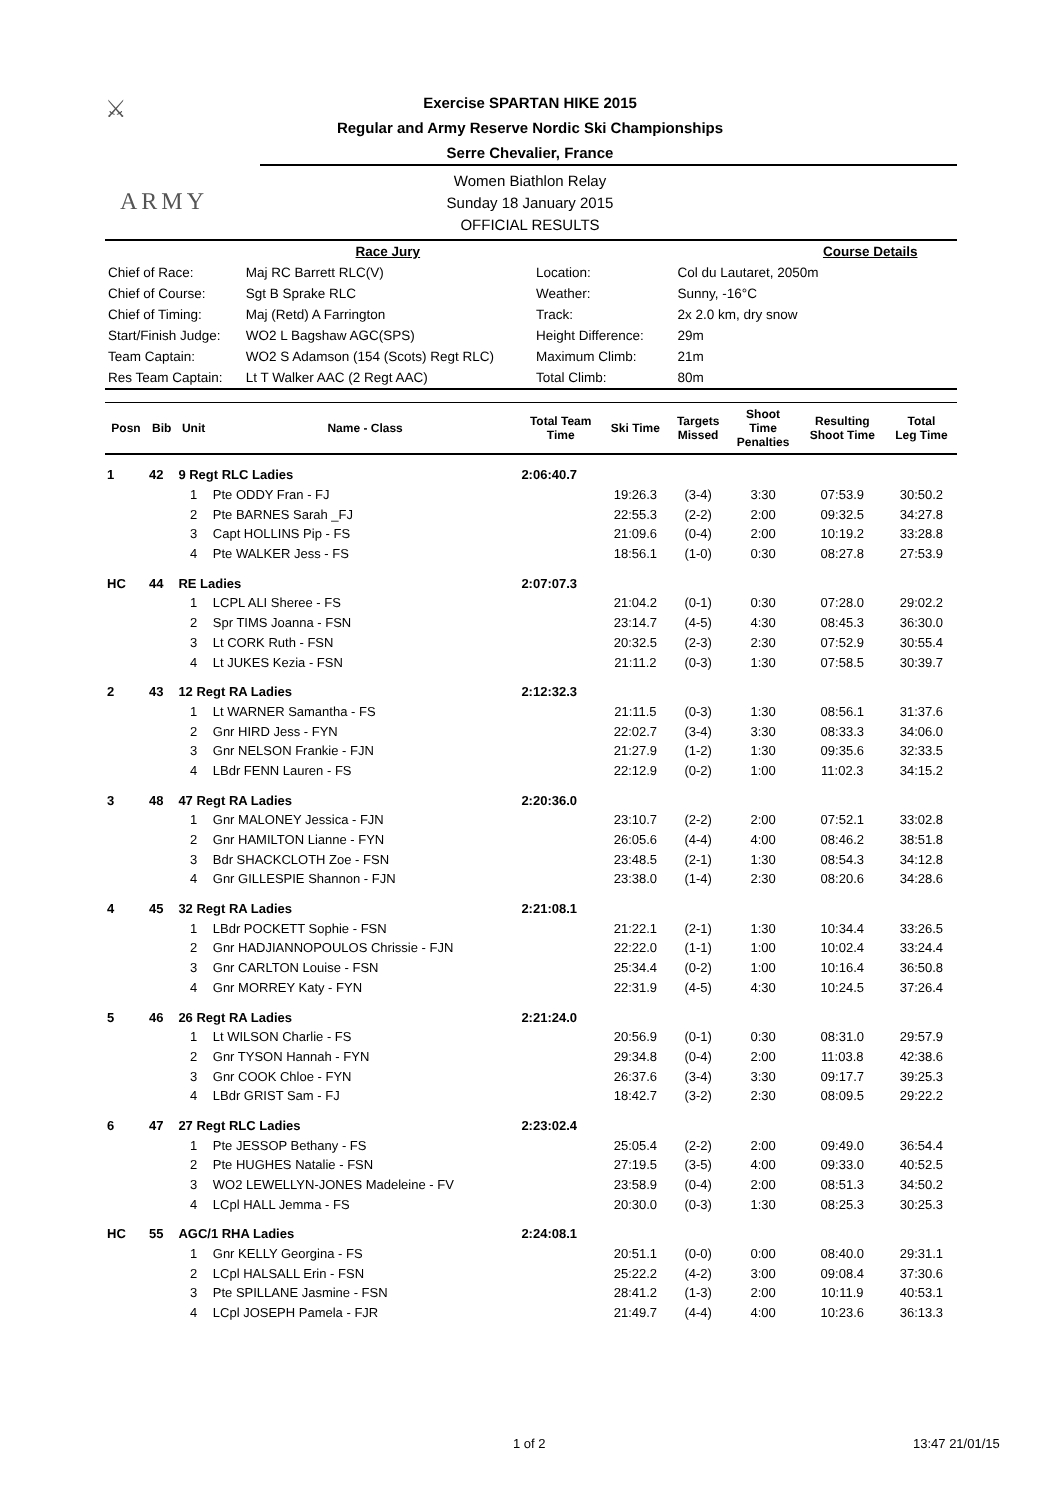⚔
ARMY
Exercise SPARTAN HIKE 2015
Regular and Army Reserve Nordic Ski Championships
Serre Chevalier, France
Women Biathlon Relay
Sunday 18 January 2015
OFFICIAL RESULTS
| | Race Jury | | Course Details | |
| Chief of Race: | Maj RC Barrett RLC(V) | Location: | | Col du Lautaret, 2050m |
| Chief of Course: | Sgt B Sprake RLC | Weather: | | Sunny, -16°C |
| Chief of Timing: | Maj (Retd) A Farrington | Track: | | 2x 2.0 km, dry snow |
| Start/Finish Judge: | WO2 L Bagshaw AGC(SPS) | Height Difference: | | 29m |
| Team Captain: | WO2 S Adamson (154 (Scots) Regt RLC) | Maximum Climb: | | 21m |
| Res Team Captain: | Lt T Walker AAC (2 Regt AAC) | Total Climb: | | 80m |
| Posn | Bib | Unit | Name - Class | Total Team Time | Ski Time | Targets Missed | Shoot Time Penalties | Resulting Shoot Time | Total Leg Time |
| --- | --- | --- | --- | --- | --- | --- | --- | --- | --- |
| 1 | 42 | 9 Regt RLC Ladies | | 2:06:40.7 | | | | | |
| | | 1 | Pte ODDY Fran - FJ | | 19:26.3 | (3-4) | 3:30 | 07:53.9 | 30:50.2 |
| | | 2 | Pte BARNES Sarah _FJ | | 22:55.3 | (2-2) | 2:00 | 09:32.5 | 34:27.8 |
| | | 3 | Capt HOLLINS Pip - FS | | 21:09.6 | (0-4) | 2:00 | 10:19.2 | 33:28.8 |
| | | 4 | Pte WALKER Jess - FS | | 18:56.1 | (1-0) | 0:30 | 08:27.8 | 27:53.9 |
| HC | 44 | RE Ladies | | 2:07:07.3 | | | | | |
| | | 1 | LCPL ALI Sheree - FS | | 21:04.2 | (0-1) | 0:30 | 07:28.0 | 29:02.2 |
| | | 2 | Spr TIMS Joanna - FSN | | 23:14.7 | (4-5) | 4:30 | 08:45.3 | 36:30.0 |
| | | 3 | Lt CORK Ruth - FSN | | 20:32.5 | (2-3) | 2:30 | 07:52.9 | 30:55.4 |
| | | 4 | Lt JUKES Kezia - FSN | | 21:11.2 | (0-3) | 1:30 | 07:58.5 | 30:39.7 |
| 2 | 43 | 12 Regt RA Ladies | | 2:12:32.3 | | | | | |
| | | 1 | Lt WARNER Samantha - FS | | 21:11.5 | (0-3) | 1:30 | 08:56.1 | 31:37.6 |
| | | 2 | Gnr HIRD Jess - FYN | | 22:02.7 | (3-4) | 3:30 | 08:33.3 | 34:06.0 |
| | | 3 | Gnr NELSON Frankie - FJN | | 21:27.9 | (1-2) | 1:30 | 09:35.6 | 32:33.5 |
| | | 4 | LBdr FENN Lauren - FS | | 22:12.9 | (0-2) | 1:00 | 11:02.3 | 34:15.2 |
| 3 | 48 | 47 Regt RA Ladies | | 2:20:36.0 | | | | | |
| | | 1 | Gnr MALONEY Jessica - FJN | | 23:10.7 | (2-2) | 2:00 | 07:52.1 | 33:02.8 |
| | | 2 | Gnr HAMILTON Lianne - FYN | | 26:05.6 | (4-4) | 4:00 | 08:46.2 | 38:51.8 |
| | | 3 | Bdr SHACKCLOTH Zoe - FSN | | 23:48.5 | (2-1) | 1:30 | 08:54.3 | 34:12.8 |
| | | 4 | Gnr GILLESPIE Shannon - FJN | | 23:38.0 | (1-4) | 2:30 | 08:20.6 | 34:28.6 |
| 4 | 45 | 32 Regt RA Ladies | | 2:21:08.1 | | | | | |
| | | 1 | LBdr POCKETT Sophie - FSN | | 21:22.1 | (2-1) | 1:30 | 10:34.4 | 33:26.5 |
| | | 2 | Gnr HADJIANNOPOULOS Chrissie - FJN | | 22:22.0 | (1-1) | 1:00 | 10:02.4 | 33:24.4 |
| | | 3 | Gnr CARLTON Louise - FSN | | 25:34.4 | (0-2) | 1:00 | 10:16.4 | 36:50.8 |
| | | 4 | Gnr MORREY Katy - FYN | | 22:31.9 | (4-5) | 4:30 | 10:24.5 | 37:26.4 |
| 5 | 46 | 26 Regt RA Ladies | | 2:21:24.0 | | | | | |
| | | 1 | Lt WILSON Charlie - FS | | 20:56.9 | (0-1) | 0:30 | 08:31.0 | 29:57.9 |
| | | 2 | Gnr TYSON Hannah - FYN | | 29:34.8 | (0-4) | 2:00 | 11:03.8 | 42:38.6 |
| | | 3 | Gnr COOK Chloe - FYN | | 26:37.6 | (3-4) | 3:30 | 09:17.7 | 39:25.3 |
| | | 4 | LBdr GRIST Sam - FJ | | 18:42.7 | (3-2) | 2:30 | 08:09.5 | 29:22.2 |
| 6 | 47 | 27 Regt RLC Ladies | | 2:23:02.4 | | | | | |
| | | 1 | Pte JESSOP Bethany - FS | | 25:05.4 | (2-2) | 2:00 | 09:49.0 | 36:54.4 |
| | | 2 | Pte HUGHES Natalie - FSN | | 27:19.5 | (3-5) | 4:00 | 09:33.0 | 40:52.5 |
| | | 3 | WO2 LEWELLYN-JONES Madeleine - FV | | 23:58.9 | (0-4) | 2:00 | 08:51.3 | 34:50.2 |
| | | 4 | LCpl HALL Jemma - FS | | 20:30.0 | (0-3) | 1:30 | 08:25.3 | 30:25.3 |
| HC | 55 | AGC/1 RHA Ladies | | 2:24:08.1 | | | | | |
| | | 1 | Gnr KELLY Georgina - FS | | 20:51.1 | (0-0) | 0:00 | 08:40.0 | 29:31.1 |
| | | 2 | LCpl HALSALL Erin - FSN | | 25:22.2 | (4-2) | 3:00 | 09:08.4 | 37:30.6 |
| | | 3 | Pte SPILLANE Jasmine - FSN | | 28:41.2 | (1-3) | 2:00 | 10:11.9 | 40:53.1 |
| | | 4 | LCpl JOSEPH Pamela - FJR | | 21:49.7 | (4-4) | 4:00 | 10:23.6 | 36:13.3 |
1 of 2 13:47 21/01/15